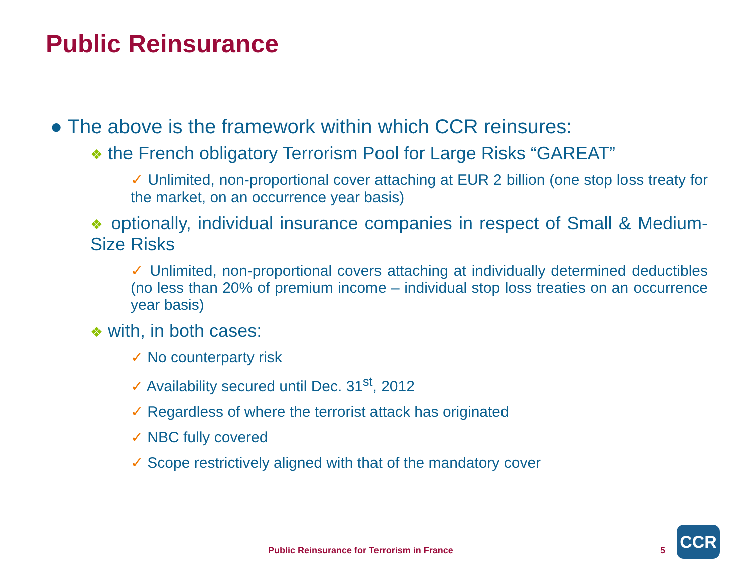Public Reinsurance
● The above is the framework within which CCR reinsures:
❖ the French obligatory Terrorism Pool for Large Risks “GAREAT”
✓ Unlimited, non-proportional cover attaching at EUR 2 billion (one stop loss treaty for the market, on an occurrence year basis)
❖ optionally, individual insurance companies in respect of Small & Medium-Size Risks
✓ Unlimited, non-proportional covers attaching at individually determined deductibles (no less than 20% of premium income – individual stop loss treaties on an occurrence year basis)
❖ with, in both cases:
✓ No counterparty risk
✓ Availability secured until Dec. 31<sup>st</sup>, 2012
✓ Regardless of where the terrorist attack has originated
✓ NBC fully covered
✓ Scope restrictively aligned with that of the mandatory cover
Public Reinsurance for Terrorism in France
5
CCR